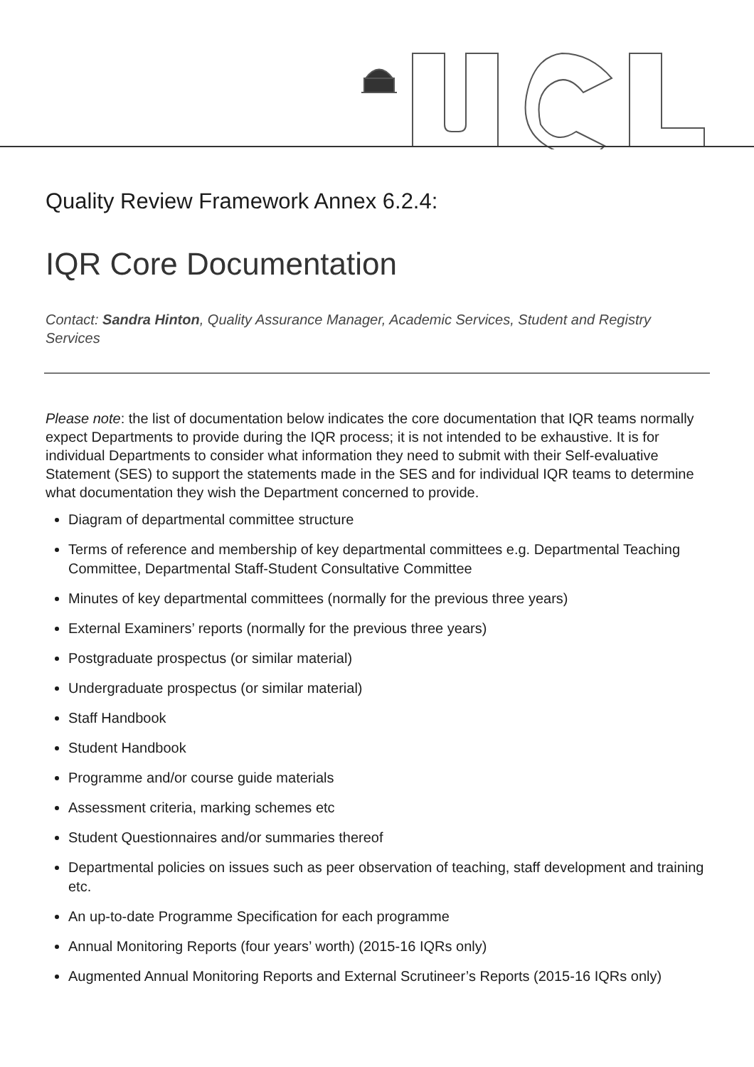Quality Review Framework Annex 6.2.4:
IQR Core Documentation
Contact: Sandra Hinton, Quality Assurance Manager, Academic Services, Student and Registry Services
Please note: the list of documentation below indicates the core documentation that IQR teams normally expect Departments to provide during the IQR process; it is not intended to be exhaustive. It is for individual Departments to consider what information they need to submit with their Self-evaluative Statement (SES) to support the statements made in the SES and for individual IQR teams to determine what documentation they wish the Department concerned to provide.
Diagram of departmental committee structure
Terms of reference and membership of key departmental committees e.g. Departmental Teaching Committee, Departmental Staff-Student Consultative Committee
Minutes of key departmental committees (normally for the previous three years)
External Examiners’ reports (normally for the previous three years)
Postgraduate prospectus (or similar material)
Undergraduate prospectus (or similar material)
Staff Handbook
Student Handbook
Programme and/or course guide materials
Assessment criteria, marking schemes etc
Student Questionnaires and/or summaries thereof
Departmental policies on issues such as peer observation of teaching, staff development and training etc.
An up-to-date Programme Specification for each programme
Annual Monitoring Reports (four years’ worth) (2015-16 IQRs only)
Augmented Annual Monitoring Reports and External Scrutineer’s Reports (2015-16 IQRs only)